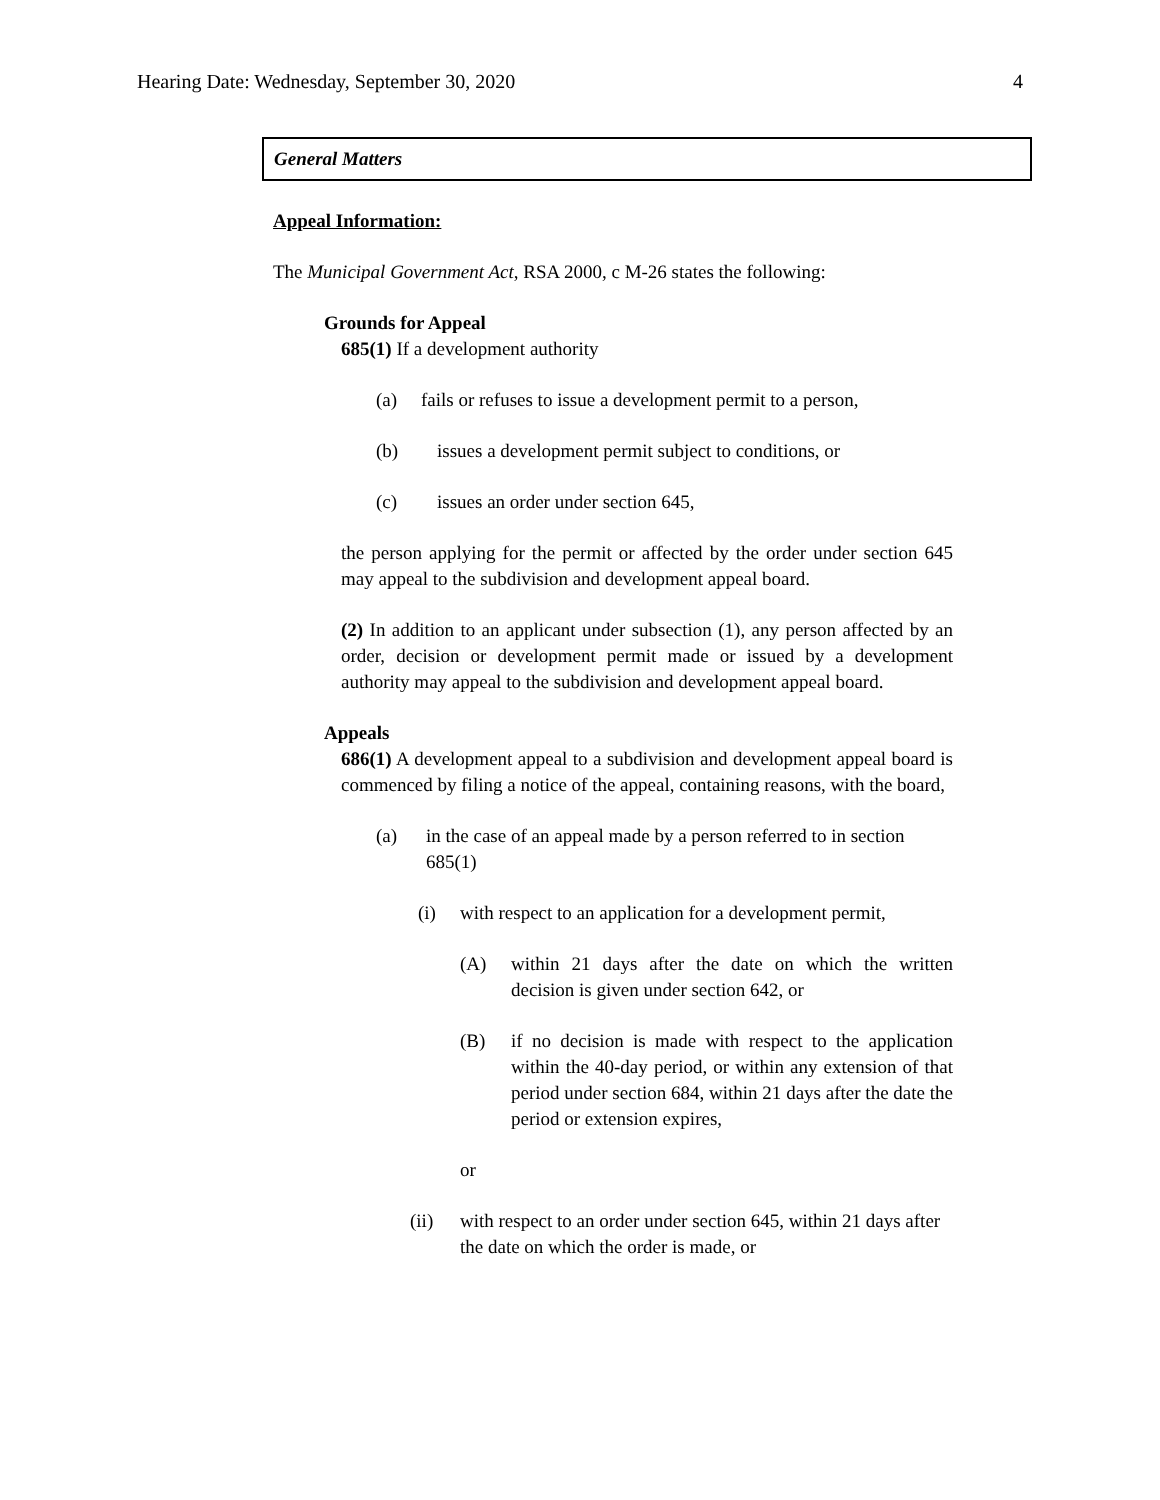Hearing Date: Wednesday, September 30, 2020 4
General Matters
Appeal Information:
The Municipal Government Act, RSA 2000, c M-26 states the following:
Grounds for Appeal
685(1) If a development authority
(a) fails or refuses to issue a development permit to a person,
(b) issues a development permit subject to conditions, or
(c) issues an order under section 645,
the person applying for the permit or affected by the order under section 645 may appeal to the subdivision and development appeal board.
(2) In addition to an applicant under subsection (1), any person affected by an order, decision or development permit made or issued by a development authority may appeal to the subdivision and development appeal board.
Appeals
686(1) A development appeal to a subdivision and development appeal board is commenced by filing a notice of the appeal, containing reasons, with the board,
(a) in the case of an appeal made by a person referred to in section 685(1)
(i) with respect to an application for a development permit,
(A) within 21 days after the date on which the written decision is given under section 642, or
(B) if no decision is made with respect to the application within the 40-day period, or within any extension of that period under section 684, within 21 days after the date the period or extension expires,
or
(ii) with respect to an order under section 645, within 21 days after the date on which the order is made, or